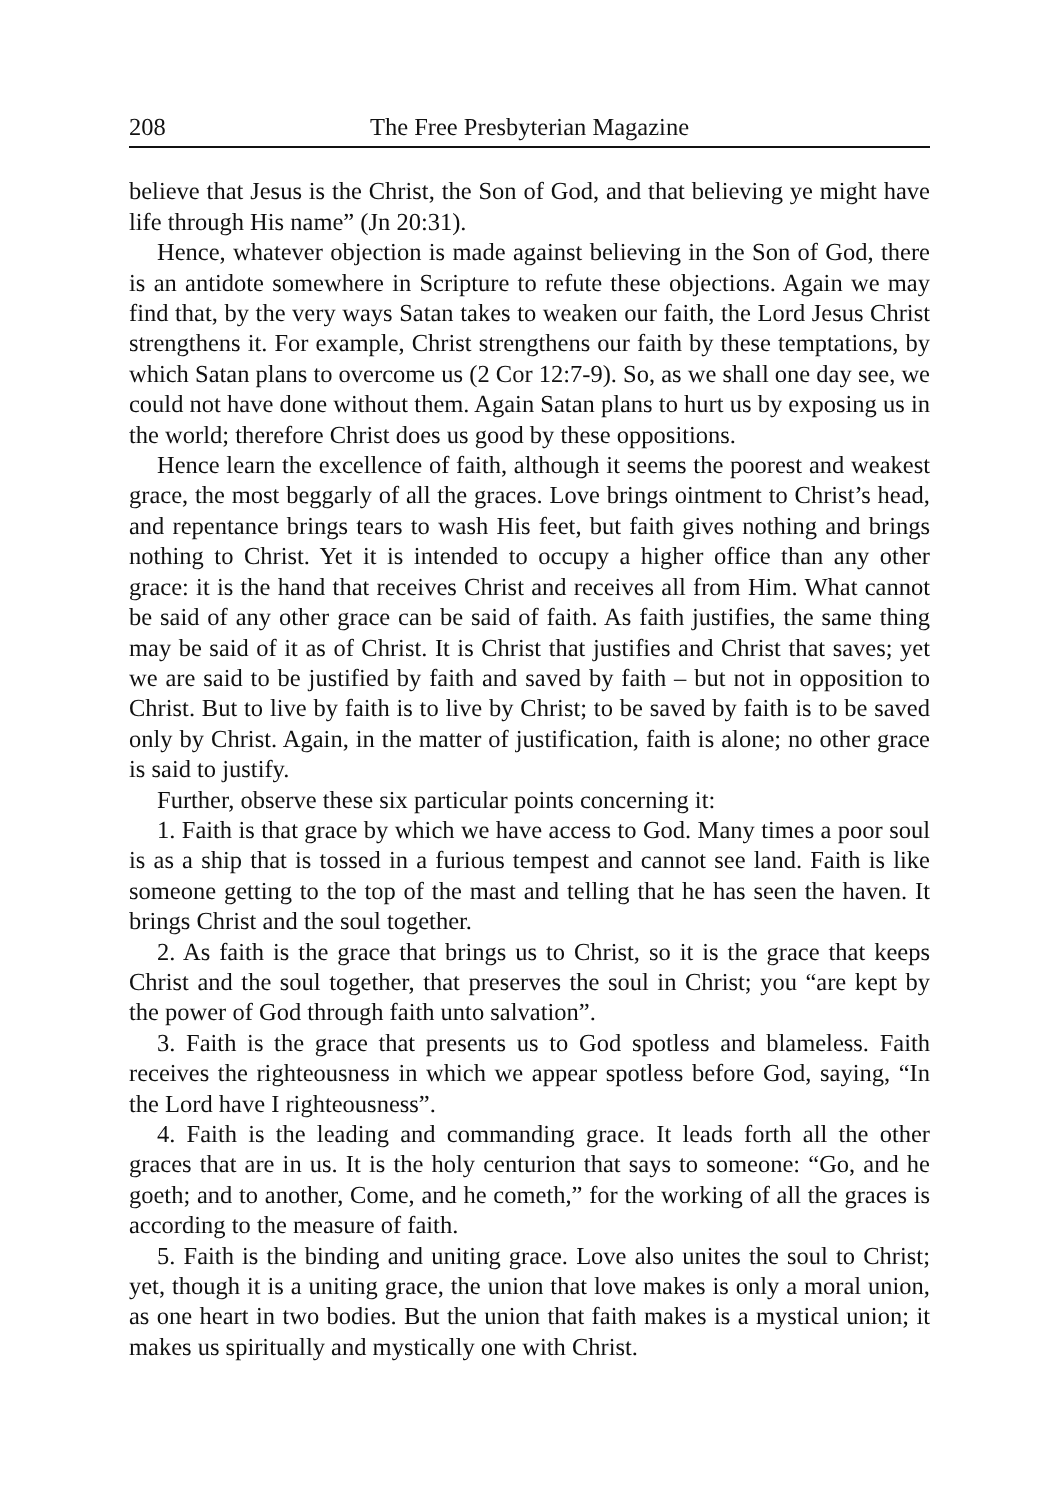208 The Free Presbyterian Magazine
believe that Jesus is the Christ, the Son of God, and that believing ye might have life through His name” (Jn 20:31).
Hence, whatever objection is made against believing in the Son of God, there is an antidote somewhere in Scripture to refute these objections. Again we may find that, by the very ways Satan takes to weaken our faith, the Lord Jesus Christ strengthens it. For example, Christ strengthens our faith by these temptations, by which Satan plans to overcome us (2 Cor 12:7-9). So, as we shall one day see, we could not have done without them. Again Satan plans to hurt us by exposing us in the world; therefore Christ does us good by these oppositions.
Hence learn the excellence of faith, although it seems the poorest and weakest grace, the most beggarly of all the graces. Love brings ointment to Christ’s head, and repentance brings tears to wash His feet, but faith gives nothing and brings nothing to Christ. Yet it is intended to occupy a higher office than any other grace: it is the hand that receives Christ and receives all from Him. What cannot be said of any other grace can be said of faith. As faith justifies, the same thing may be said of it as of Christ. It is Christ that justifies and Christ that saves; yet we are said to be justified by faith and saved by faith – but not in opposition to Christ. But to live by faith is to live by Christ; to be saved by faith is to be saved only by Christ. Again, in the matter of justification, faith is alone; no other grace is said to justify.
Further, observe these six particular points concerning it:
1. Faith is that grace by which we have access to God. Many times a poor soul is as a ship that is tossed in a furious tempest and cannot see land. Faith is like someone getting to the top of the mast and telling that he has seen the haven. It brings Christ and the soul together.
2. As faith is the grace that brings us to Christ, so it is the grace that keeps Christ and the soul together, that preserves the soul in Christ; you “are kept by the power of God through faith unto salvation”.
3. Faith is the grace that presents us to God spotless and blameless. Faith receives the righteousness in which we appear spotless before God, saying, “In the Lord have I righteousness”.
4. Faith is the leading and commanding grace. It leads forth all the other graces that are in us. It is the holy centurion that says to someone: “Go, and he goeth; and to another, Come, and he cometh,” for the working of all the graces is according to the measure of faith.
5. Faith is the binding and uniting grace. Love also unites the soul to Christ; yet, though it is a uniting grace, the union that love makes is only a moral union, as one heart in two bodies. But the union that faith makes is a mystical union; it makes us spiritually and mystically one with Christ.